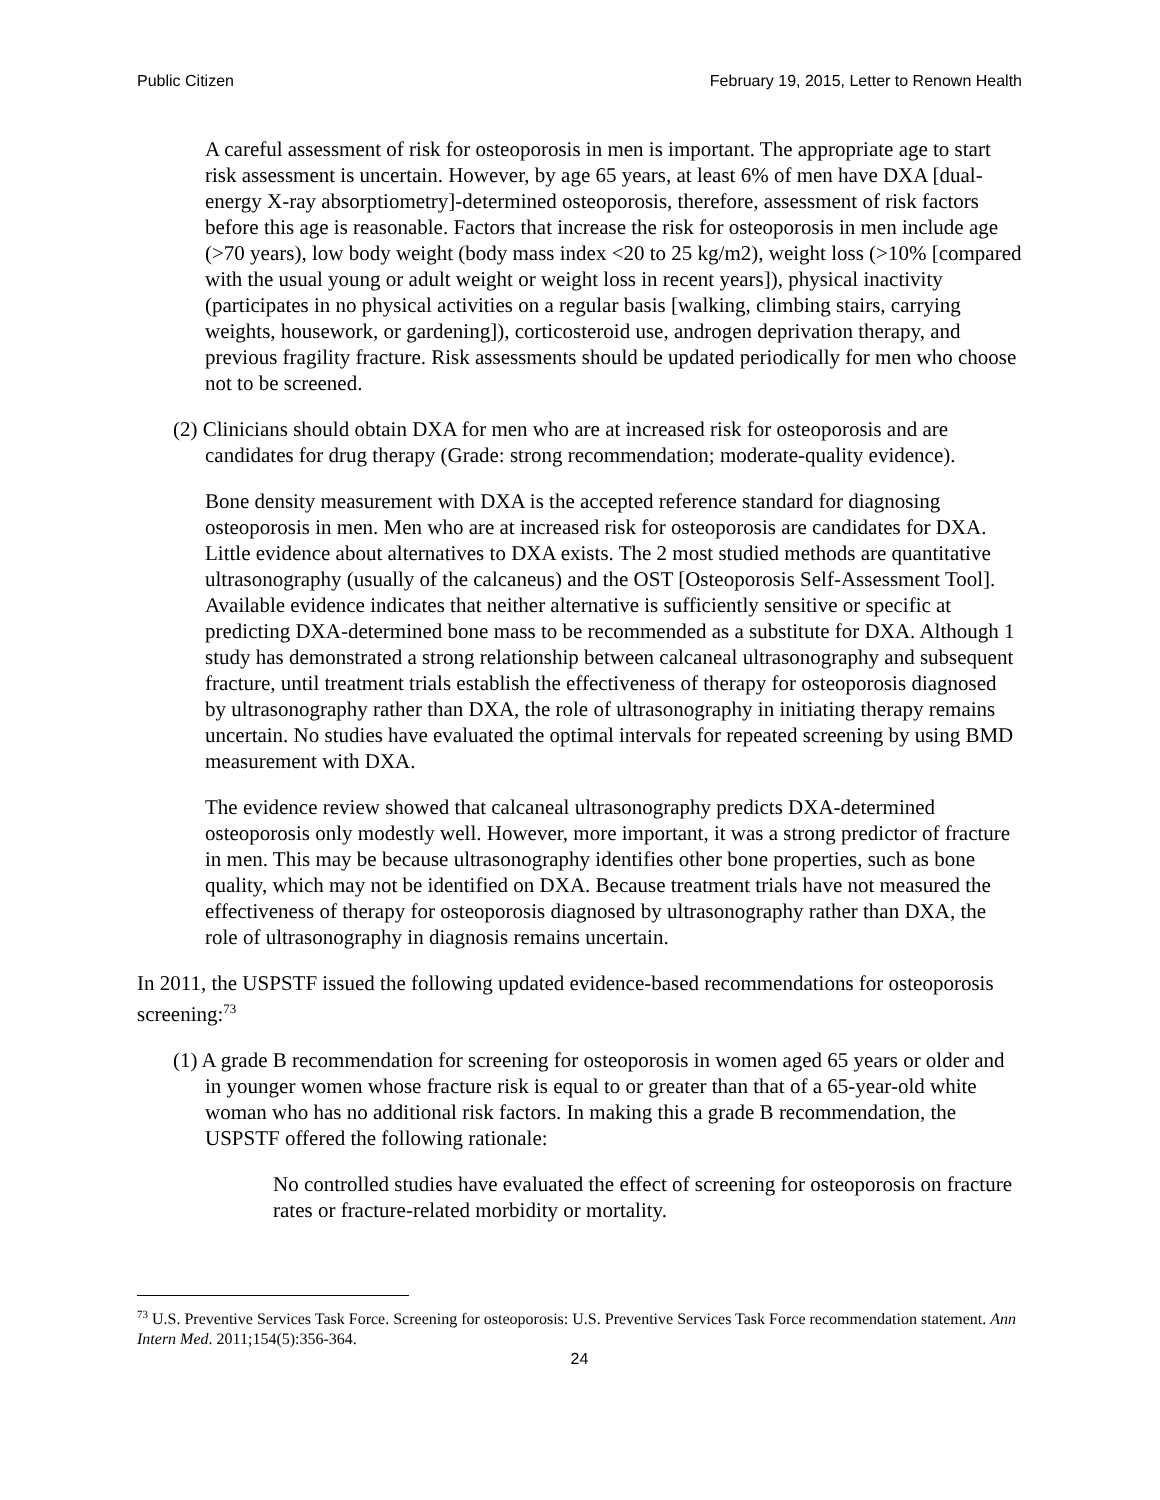Public Citizen February 19, 2015, Letter to Renown Health
A careful assessment of risk for osteoporosis in men is important. The appropriate age to start risk assessment is uncertain. However, by age 65 years, at least 6% of men have DXA [dual-energy X-ray absorptiometry]-determined osteoporosis, therefore, assessment of risk factors before this age is reasonable. Factors that increase the risk for osteoporosis in men include age (>70 years), low body weight (body mass index <20 to 25 kg/m2), weight loss (>10% [compared with the usual young or adult weight or weight loss in recent years]), physical inactivity (participates in no physical activities on a regular basis [walking, climbing stairs, carrying weights, housework, or gardening]), corticosteroid use, androgen deprivation therapy, and previous fragility fracture. Risk assessments should be updated periodically for men who choose not to be screened.
(2) Clinicians should obtain DXA for men who are at increased risk for osteoporosis and are candidates for drug therapy (Grade: strong recommendation; moderate-quality evidence).
Bone density measurement with DXA is the accepted reference standard for diagnosing osteoporosis in men. Men who are at increased risk for osteoporosis are candidates for DXA. Little evidence about alternatives to DXA exists. The 2 most studied methods are quantitative ultrasonography (usually of the calcaneus) and the OST [Osteoporosis Self-Assessment Tool]. Available evidence indicates that neither alternative is sufficiently sensitive or specific at predicting DXA-determined bone mass to be recommended as a substitute for DXA. Although 1 study has demonstrated a strong relationship between calcaneal ultrasonography and subsequent fracture, until treatment trials establish the effectiveness of therapy for osteoporosis diagnosed by ultrasonography rather than DXA, the role of ultrasonography in initiating therapy remains uncertain. No studies have evaluated the optimal intervals for repeated screening by using BMD measurement with DXA.
The evidence review showed that calcaneal ultrasonography predicts DXA-determined osteoporosis only modestly well. However, more important, it was a strong predictor of fracture in men. This may be because ultrasonography identifies other bone properties, such as bone quality, which may not be identified on DXA. Because treatment trials have not measured the effectiveness of therapy for osteoporosis diagnosed by ultrasonography rather than DXA, the role of ultrasonography in diagnosis remains uncertain.
In 2011, the USPSTF issued the following updated evidence-based recommendations for osteoporosis screening:<sup>73</sup>
(1) A grade B recommendation for screening for osteoporosis in women aged 65 years or older and in younger women whose fracture risk is equal to or greater than that of a 65-year-old white woman who has no additional risk factors. In making this a grade B recommendation, the USPSTF offered the following rationale:
No controlled studies have evaluated the effect of screening for osteoporosis on fracture rates or fracture-related morbidity or mortality.
<sup>73</sup> U.S. Preventive Services Task Force. Screening for osteoporosis: U.S. Preventive Services Task Force recommendation statement. Ann Intern Med. 2011;154(5):356-364.
24